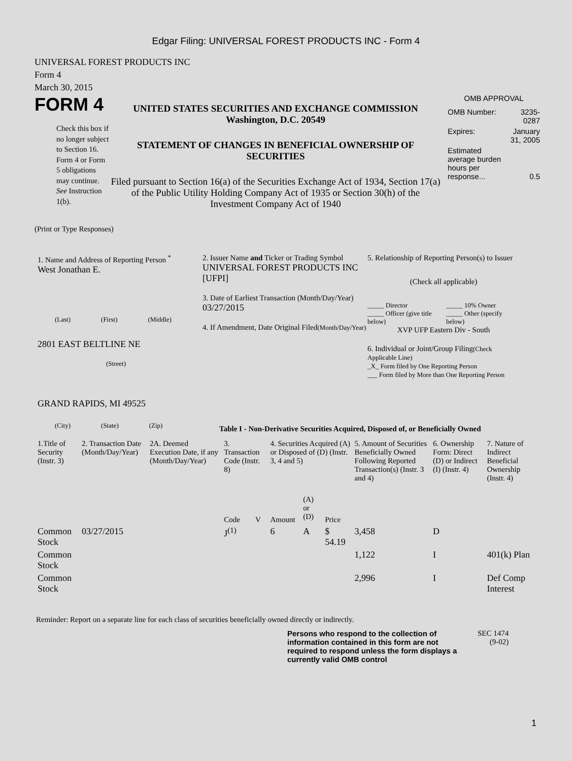Edgar Filing: UNIVERSAL FOREST PRODUCTS INC - Form 4
UNIVERSAL FOREST PRODUCTS INC
Form 4
March 30, 2015
FORM 4
Check this box if no longer subject to Section 16. Form 4 or Form 5 obligations may continue. See Instruction 1(b).
UNITED STATES SECURITIES AND EXCHANGE COMMISSION
Washington, D.C. 20549
STATEMENT OF CHANGES IN BENEFICIAL OWNERSHIP OF SECURITIES
Filed pursuant to Section 16(a) of the Securities Exchange Act of 1934, Section 17(a) of the Public Utility Holding Company Act of 1935 or Section 30(h) of the Investment Company Act of 1940
OMB APPROVAL
| OMB Number: | 3235-0287 |
| Expires: | January 31, 2005 |
| Estimated average burden hours per response... | 0.5 |
(Print or Type Responses)
1. Name and Address of Reporting Person <sup>*</sup>
West Jonathan E.
(Last) (First) (Middle)
2801 EAST BELTLINE NE
(Street)
GRAND RAPIDS, MI 49525
(City) (State) (Zip)
2. Issuer Name and Ticker or Trading Symbol
UNIVERSAL FOREST PRODUCTS INC [UFPI]
3. Date of Earliest Transaction (Month/Day/Year)
03/27/2015
4. If Amendment, Date Original Filed(Month/Day/Year)
5. Relationship of Reporting Person(s) to Issuer
(Check all applicable)
_____ Director
_____ Officer (give title below) _____ 10% Owner
_____ Other (specify below)
XVP UFP Eastern Div - South
6. Individual or Joint/Group Filing(Check Applicable Line)
_X_ Form filed by One Reporting Person
___ Form filed by More than One Reporting Person
Table I - Non-Derivative Securities Acquired, Disposed of, or Beneficially Owned
| 1.Title of Security (Instr. 3) | 2. Transaction Date (Month/Day/Year) | 2A. Deemed Execution Date, if any (Month/Day/Year) | 3. Transaction Code (Instr. 8) | | 4. Securities Acquired (A) or Disposed of (D) (Instr. 3, 4 and 5) | | | 5. Amount of Securities Beneficially Owned Following Reported Transaction(s) (Instr. 3 and 4) | 6. Ownership Form: Direct (D) or Indirect (I) (Instr. 4) | 7. Nature of Indirect Beneficial Ownership (Instr. 4) |
| --- | --- | --- | --- | --- | --- | --- | --- | --- | --- | --- |
| | | | Code | V | Amount | (A) or (D) | Price | | | |
| Common Stock | 03/27/2015 | | J<sup>(1)</sup> | | 6 | A | $ 54.19 | 3,458 | D | |
| Common Stock | | | | | | | | 1,122 | I | 401(k) Plan |
| Common Stock | | | | | | | | 2,996 | I | Def Comp Interest |
Reminder: Report on a separate line for each class of securities beneficially owned directly or indirectly.
Persons who respond to the collection of information contained in this form are not required to respond unless the form displays a currently valid OMB control
SEC 1474
(9-02)
1